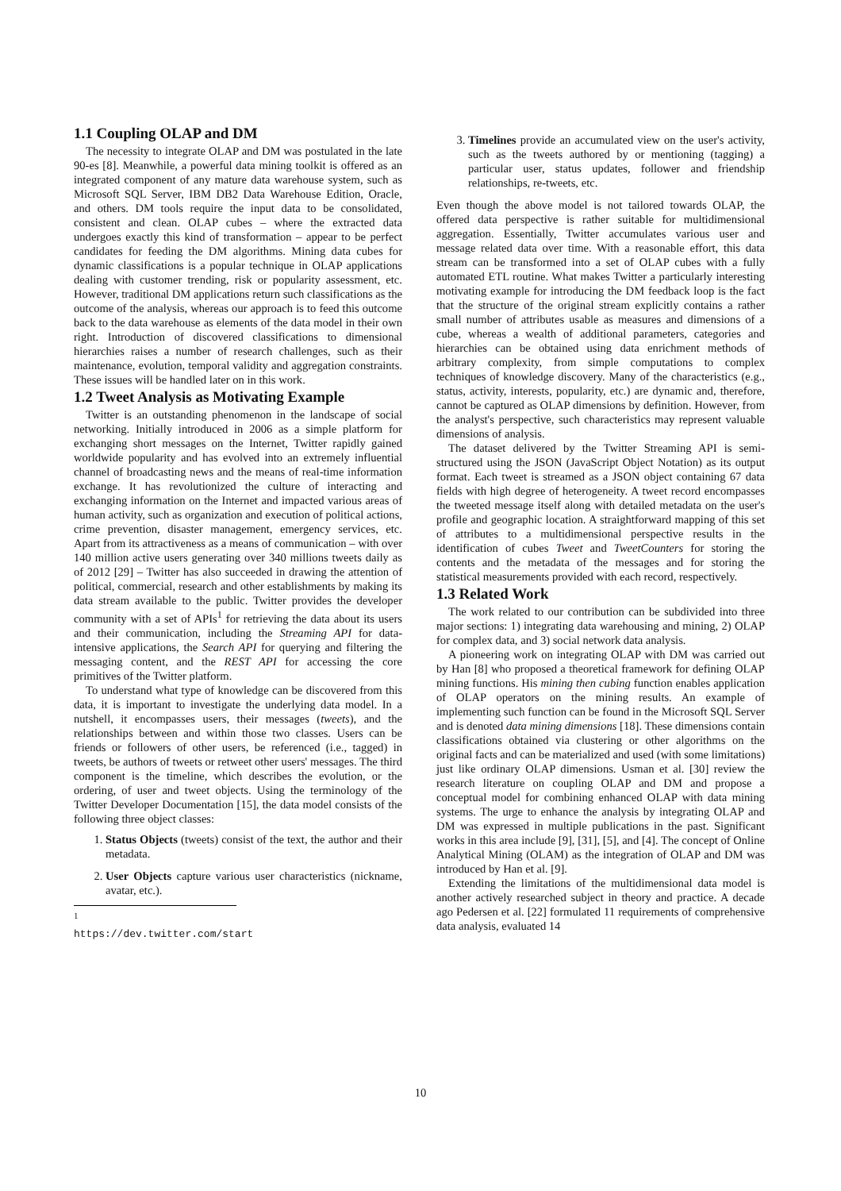1.1 Coupling OLAP and DM
The necessity to integrate OLAP and DM was postulated in the late 90-es [8]. Meanwhile, a powerful data mining toolkit is offered as an integrated component of any mature data warehouse system, such as Microsoft SQL Server, IBM DB2 Data Warehouse Edition, Oracle, and others. DM tools require the input data to be consolidated, consistent and clean. OLAP cubes – where the extracted data undergoes exactly this kind of transformation – appear to be perfect candidates for feeding the DM algorithms. Mining data cubes for dynamic classifications is a popular technique in OLAP applications dealing with customer trending, risk or popularity assessment, etc. However, traditional DM applications return such classifications as the outcome of the analysis, whereas our approach is to feed this outcome back to the data warehouse as elements of the data model in their own right. Introduction of discovered classifications to dimensional hierarchies raises a number of research challenges, such as their maintenance, evolution, temporal validity and aggregation constraints. These issues will be handled later on in this work.
1.2 Tweet Analysis as Motivating Example
Twitter is an outstanding phenomenon in the landscape of social networking. Initially introduced in 2006 as a simple platform for exchanging short messages on the Internet, Twitter rapidly gained worldwide popularity and has evolved into an extremely influential channel of broadcasting news and the means of real-time information exchange. It has revolutionized the culture of interacting and exchanging information on the Internet and impacted various areas of human activity, such as organization and execution of political actions, crime prevention, disaster management, emergency services, etc. Apart from its attractiveness as a means of communication – with over 140 million active users generating over 340 millions tweets daily as of 2012 [29] – Twitter has also succeeded in drawing the attention of political, commercial, research and other establishments by making its data stream available to the public. Twitter provides the developer community with a set of APIs<sup>1</sup> for retrieving the data about its users and their communication, including the Streaming API for data-intensive applications, the Search API for querying and filtering the messaging content, and the REST API for accessing the core primitives of the Twitter platform.
To understand what type of knowledge can be discovered from this data, it is important to investigate the underlying data model. In a nutshell, it encompasses users, their messages (tweets), and the relationships between and within those two classes. Users can be friends or followers of other users, be referenced (i.e., tagged) in tweets, be authors of tweets or retweet other users' messages. The third component is the timeline, which describes the evolution, or the ordering, of user and tweet objects. Using the terminology of the Twitter Developer Documentation [15], the data model consists of the following three object classes:
1. Status Objects (tweets) consist of the text, the author and their metadata.
2. User Objects capture various user characteristics (nickname, avatar, etc.).
<sup>1</sup> https://dev.twitter.com/start
3. Timelines provide an accumulated view on the user's activity, such as the tweets authored by or mentioning (tagging) a particular user, status updates, follower and friendship relationships, re-tweets, etc.
Even though the above model is not tailored towards OLAP, the offered data perspective is rather suitable for multidimensional aggregation. Essentially, Twitter accumulates various user and message related data over time. With a reasonable effort, this data stream can be transformed into a set of OLAP cubes with a fully automated ETL routine. What makes Twitter a particularly interesting motivating example for introducing the DM feedback loop is the fact that the structure of the original stream explicitly contains a rather small number of attributes usable as measures and dimensions of a cube, whereas a wealth of additional parameters, categories and hierarchies can be obtained using data enrichment methods of arbitrary complexity, from simple computations to complex techniques of knowledge discovery. Many of the characteristics (e.g., status, activity, interests, popularity, etc.) are dynamic and, therefore, cannot be captured as OLAP dimensions by definition. However, from the analyst's perspective, such characteristics may represent valuable dimensions of analysis.
The dataset delivered by the Twitter Streaming API is semi-structured using the JSON (JavaScript Object Notation) as its output format. Each tweet is streamed as a JSON object containing 67 data fields with high degree of heterogeneity. A tweet record encompasses the tweeted message itself along with detailed metadata on the user's profile and geographic location. A straightforward mapping of this set of attributes to a multidimensional perspective results in the identification of cubes Tweet and TweetCounters for storing the contents and the metadata of the messages and for storing the statistical measurements provided with each record, respectively.
1.3 Related Work
The work related to our contribution can be subdivided into three major sections: 1) integrating data warehousing and mining, 2) OLAP for complex data, and 3) social network data analysis.
A pioneering work on integrating OLAP with DM was carried out by Han [8] who proposed a theoretical framework for defining OLAP mining functions. His mining then cubing function enables application of OLAP operators on the mining results. An example of implementing such function can be found in the Microsoft SQL Server and is denoted data mining dimensions [18]. These dimensions contain classifications obtained via clustering or other algorithms on the original facts and can be materialized and used (with some limitations) just like ordinary OLAP dimensions. Usman et al. [30] review the research literature on coupling OLAP and DM and propose a conceptual model for combining enhanced OLAP with data mining systems. The urge to enhance the analysis by integrating OLAP and DM was expressed in multiple publications in the past. Significant works in this area include [9], [31], [5], and [4]. The concept of Online Analytical Mining (OLAM) as the integration of OLAP and DM was introduced by Han et al. [9].
Extending the limitations of the multidimensional data model is another actively researched subject in theory and practice. A decade ago Pedersen et al. [22] formulated 11 requirements of comprehensive data analysis, evaluated 14
10